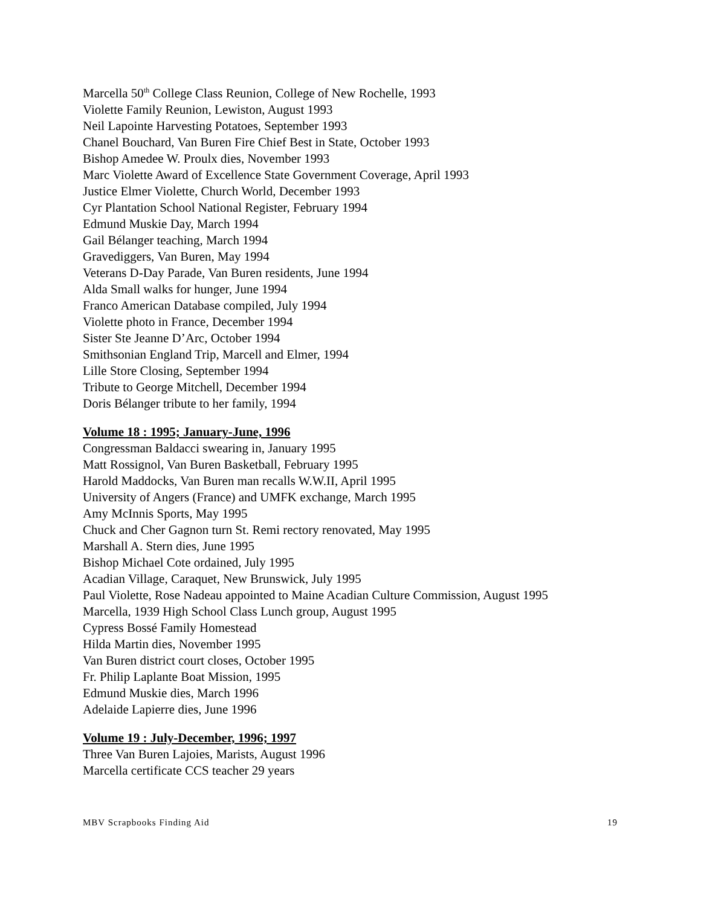Marcella 50<sup>th</sup> College Class Reunion, College of New Rochelle, 1993
Violette Family Reunion, Lewiston, August 1993
Neil Lapointe Harvesting Potatoes, September 1993
Chanel Bouchard, Van Buren Fire Chief Best in State, October 1993
Bishop Amedee W. Proulx dies, November 1993
Marc Violette Award of Excellence State Government Coverage, April 1993
Justice Elmer Violette, Church World, December 1993
Cyr Plantation School National Register, February 1994
Edmund Muskie Day, March 1994
Gail Bélanger teaching, March 1994
Gravediggers, Van Buren, May 1994
Veterans D-Day Parade, Van Buren residents, June 1994
Alda Small walks for hunger, June 1994
Franco American Database compiled, July 1994
Violette photo in France, December 1994
Sister Ste Jeanne D’Arc, October 1994
Smithsonian England Trip, Marcell and Elmer, 1994
Lille Store Closing, September 1994
Tribute to George Mitchell, December 1994
Doris Bélanger tribute to her family, 1994
Volume 18 : 1995; January-June, 1996
Congressman Baldacci swearing in, January 1995
Matt Rossignol, Van Buren Basketball, February 1995
Harold Maddocks, Van Buren man recalls W.W.II, April 1995
University of Angers (France) and UMFK exchange, March 1995
Amy McInnis Sports, May 1995
Chuck and Cher Gagnon turn St. Remi rectory renovated, May 1995
Marshall A. Stern dies, June 1995
Bishop Michael Cote ordained, July 1995
Acadian Village, Caraquet, New Brunswick, July 1995
Paul Violette, Rose Nadeau appointed to Maine Acadian Culture Commission, August 1995
Marcella, 1939 High School Class Lunch group, August 1995
Cypress Bossé Family Homestead
Hilda Martin dies, November 1995
Van Buren district court closes, October 1995
Fr. Philip Laplante Boat Mission, 1995
Edmund Muskie dies, March 1996
Adelaide Lapierre dies, June 1996
Volume 19 : July-December, 1996; 1997
Three Van Buren Lajoies, Marists, August 1996
Marcella certificate CCS teacher 29 years
MBV Scrapbooks Finding Aid 19